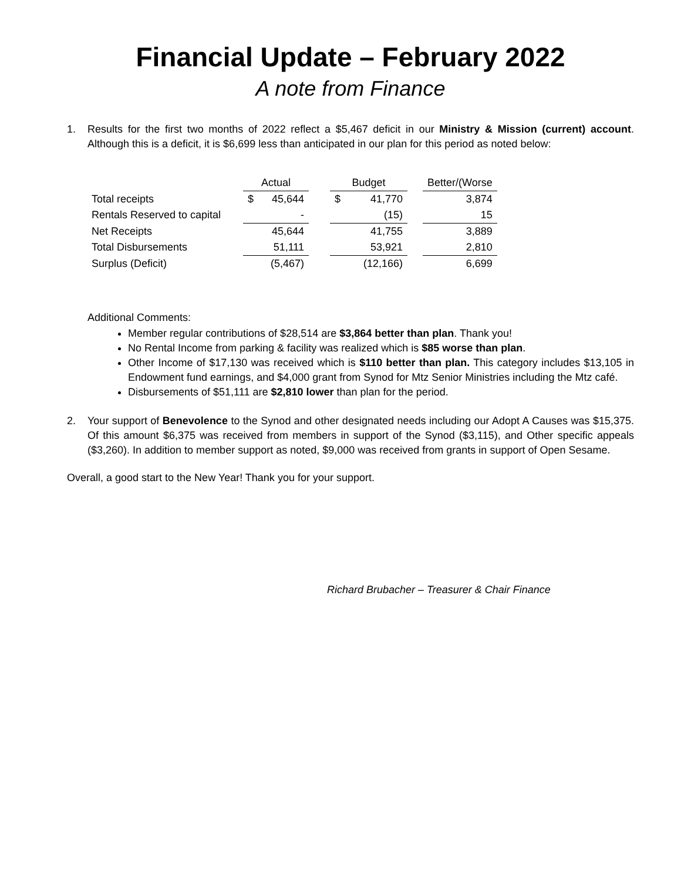Financial Update – February 2022
A note from Finance
1. Results for the first two months of 2022 reflect a $5,467 deficit in our Ministry & Mission (current) account. Although this is a deficit, it is $6,699 less than anticipated in our plan for this period as noted below:
| | Actual | | | Budget | | | Better/(Worse |
| --- | --- | --- | --- | --- | --- | --- | --- |
| Total receipts | $ | 45,644 | | $ | 41,770 | | 3,874 |
| Rentals Reserved to capital | | - | | | (15) | | 15 |
| Net Receipts | | 45,644 | | | 41,755 | | 3,889 |
| Total Disbursements | | 51,111 | | | 53,921 | | 2,810 |
| Surplus (Deficit) | | (5,467) | | | (12,166) | | 6,699 |
Additional Comments:
Member regular contributions of $28,514 are $3,864 better than plan. Thank you!
No Rental Income from parking & facility was realized which is $85 worse than plan.
Other Income of $17,130 was received which is $110 better than plan. This category includes $13,105 in Endowment fund earnings, and $4,000 grant from Synod for Mtz Senior Ministries including the Mtz café.
Disbursements of $51,111 are $2,810 lower than plan for the period.
2. Your support of Benevolence to the Synod and other designated needs including our Adopt A Causes was $15,375. Of this amount $6,375 was received from members in support of the Synod ($3,115), and Other specific appeals ($3,260). In addition to member support as noted, $9,000 was received from grants in support of Open Sesame.
Overall, a good start to the New Year! Thank you for your support.
Richard Brubacher – Treasurer & Chair Finance